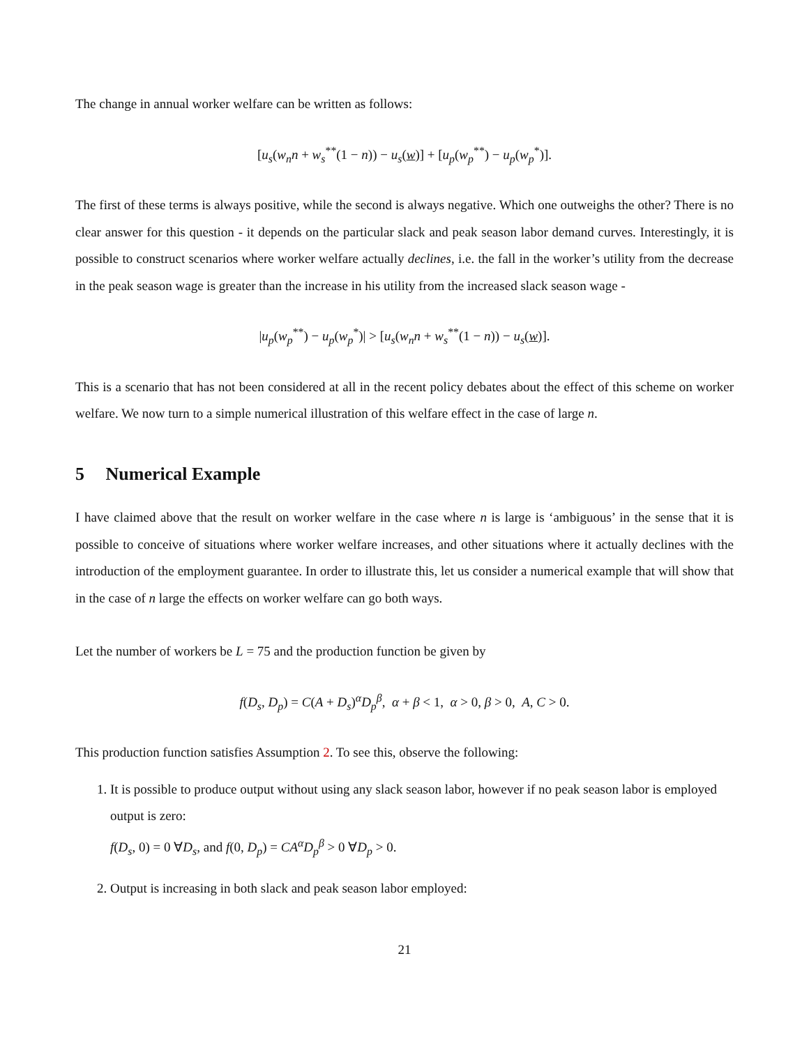The change in annual worker welfare can be written as follows:
[u<sub>s</sub>(w<sub>n</sub>n + w<sub>s</sub><sup>**</sup>(1 − n)) − u<sub>s</sub>(w)] + [u<sub>p</sub>(w<sub>p</sub><sup>**</sup>) − u<sub>p</sub>(w<sub>p</sub><sup>*</sup>)].
The first of these terms is always positive, while the second is always negative. Which one outweighs the other? There is no clear answer for this question - it depends on the particular slack and peak season labor demand curves. Interestingly, it is possible to construct scenarios where worker welfare actually declines, i.e. the fall in the worker’s utility from the decrease in the peak season wage is greater than the increase in his utility from the increased slack season wage -
|u<sub>p</sub>(w<sub>p</sub><sup>**</sup>) − u<sub>p</sub>(w<sub>p</sub><sup>*</sup>)| > [u<sub>s</sub>(w<sub>n</sub>n + w<sub>s</sub><sup>**</sup>(1 − n)) − u<sub>s</sub>(w)].
This is a scenario that has not been considered at all in the recent policy debates about the effect of this scheme on worker welfare. We now turn to a simple numerical illustration of this welfare effect in the case of large n.
5 Numerical Example
I have claimed above that the result on worker welfare in the case where n is large is ‘ambiguous’ in the sense that it is possible to conceive of situations where worker welfare increases, and other situations where it actually declines with the introduction of the employment guarantee. In order to illustrate this, let us consider a numerical example that will show that in the case of n large the effects on worker welfare can go both ways.
Let the number of workers be L = 75 and the production function be given by
f(D<sub>s</sub>, D<sub>p</sub>) = C(A + D<sub>s</sub>)<sup>α</sup>D<sub>p</sub><sup>β</sup>, α + β < 1, α > 0, β > 0, A, C > 0.
This production function satisfies Assumption 2. To see this, observe the following:
1. It is possible to produce output without using any slack season labor, however if no peak season labor is employed output is zero:
f(D<sub>s</sub>, 0) = 0 ∀D<sub>s</sub>, and f(0, D<sub>p</sub>) = CA<sup>α</sup>D<sub>p</sub><sup>β</sup> > 0 ∀D<sub>p</sub> > 0.
2. Output is increasing in both slack and peak season labor employed:
21